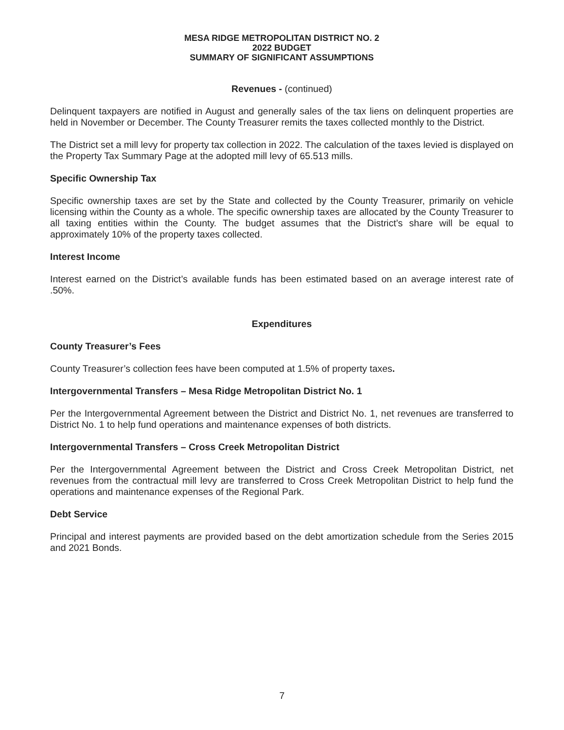MESA RIDGE METROPOLITAN DISTRICT NO. 2
2022 BUDGET
SUMMARY OF SIGNIFICANT ASSUMPTIONS
Revenues - (continued)
Delinquent taxpayers are notified in August and generally sales of the tax liens on delinquent properties are held in November or December. The County Treasurer remits the taxes collected monthly to the District.
The District set a mill levy for property tax collection in 2022. The calculation of the taxes levied is displayed on the Property Tax Summary Page at the adopted mill levy of 65.513 mills.
Specific Ownership Tax
Specific ownership taxes are set by the State and collected by the County Treasurer, primarily on vehicle licensing within the County as a whole. The specific ownership taxes are allocated by the County Treasurer to all taxing entities within the County. The budget assumes that the District’s share will be equal to approximately 10% of the property taxes collected.
Interest Income
Interest earned on the District’s available funds has been estimated based on an average interest rate of .50%.
Expenditures
County Treasurer’s Fees
County Treasurer’s collection fees have been computed at 1.5% of property taxes.
Intergovernmental Transfers – Mesa Ridge Metropolitan District No. 1
Per the Intergovernmental Agreement between the District and District No. 1, net revenues are transferred to District No. 1 to help fund operations and maintenance expenses of both districts.
Intergovernmental Transfers – Cross Creek Metropolitan District
Per the Intergovernmental Agreement between the District and Cross Creek Metropolitan District, net revenues from the contractual mill levy are transferred to Cross Creek Metropolitan District to help fund the operations and maintenance expenses of the Regional Park.
Debt Service
Principal and interest payments are provided based on the debt amortization schedule from the Series 2015 and 2021 Bonds.
7